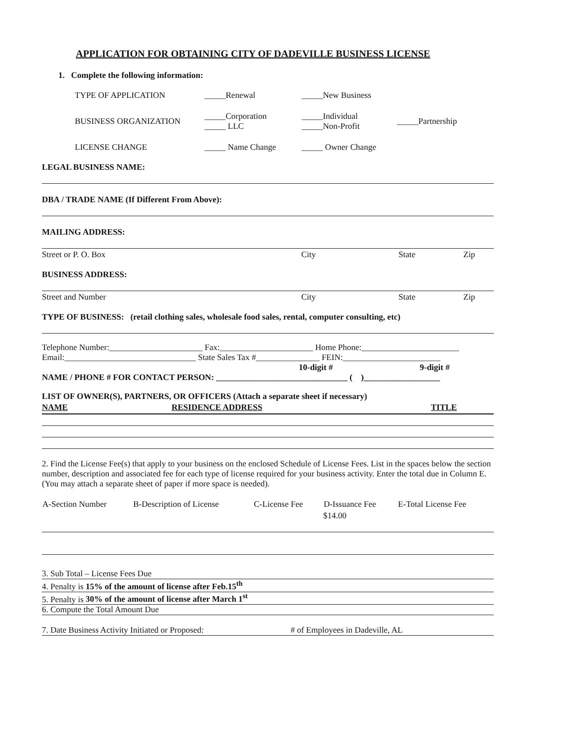APPLICATION FOR OBTAINING CITY OF DADEVILLE BUSINESS LICENSE
1. Complete the following information:
| TYPE OF APPLICATION | _____Renewal | _____New Business | |
| BUSINESS ORGANIZATION | _____Corporation _____ LLC | _____Individual _____Non-Profit | _____Partnership |
| LICENSE CHANGE | _____ Name Change | _____ Owner Change | |
LEGAL BUSINESS NAME:
DBA / TRADE NAME (If Different From Above):
MAILING ADDRESS:
| Street or P. O. Box | City | State | Zip |
BUSINESS ADDRESS:
| Street and Number | City | State | Zip |
TYPE OF BUSINESS: (retail clothing sales, wholesale food sales, rental, computer consulting, etc)
Telephone Number:______________________ Fax:______________________ Home Phone:_______________________
Email:_______________________________ State Sales Tax #_______________ FEIN:_______________________
10-digit # 9-digit #
NAME / PHONE # FOR CONTACT PERSON: _______________________________ ( )__________________
LIST OF OWNER(S), PARTNERS, OR OFFICERS (Attach a separate sheet if necessary)
| NAME | RESIDENCE ADDRESS | TITLE |
2. Find the License Fee(s) that apply to your business on the enclosed Schedule of License Fees. List in the spaces below the section number, description and associated fee for each type of license required for your business activity. Enter the total due in Column E. (You may attach a separate sheet of paper if more space is needed).
| A-Section Number | B-Description of License | C-License Fee | D-Issuance Fee | E-Total License Fee |
| --- | --- | --- | --- | --- |
| | | | $14.00 | |
3. Sub Total – License Fees Due
4. Penalty is 15% of the amount of license after Feb.15<sup>th</sup>
5. Penalty is 30% of the amount of license after March 1<sup>st</sup>
6. Compute the Total Amount Due
7. Date Business Activity Initiated or Proposed: # of Employees in Dadeville, AL